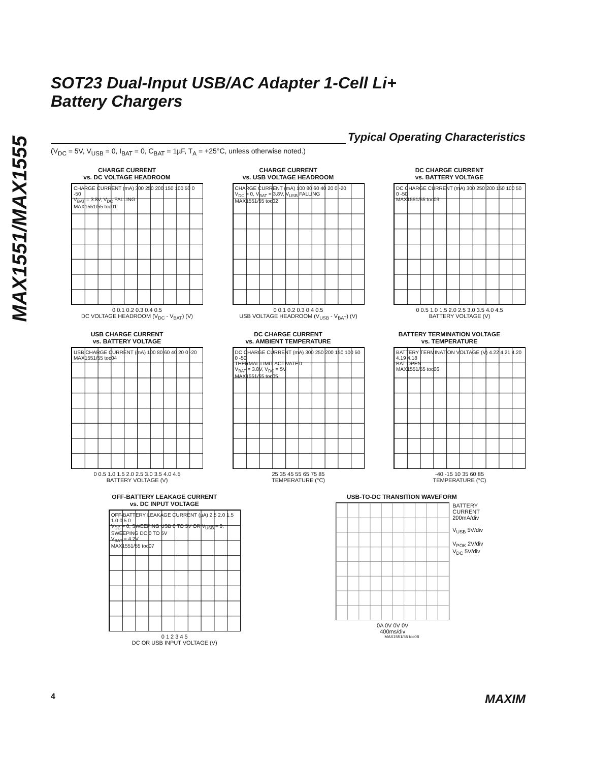MAX1551/MAX1555
SOT23 Dual-Input USB/AC Adapter 1-Cell Li+
Battery Chargers
Typical Operating Characteristics
(V<sub>DC</sub> = 5V, V<sub>USB</sub> = 0, I<sub>BAT</sub> = 0, C<sub>BAT</sub> = 1µF, T<sub>A</sub> = +25°C, unless otherwise noted.)
CHARGE CURRENT
vs. DC VOLTAGE HEADROOM
CHARGE CURRENT (mA) 300 250 200 150 100 50 0 -50
V<sub>BAT</sub> = 3.8V, V<sub>DC</sub> FALLING
MAX1551/55 toc01
0 0.1 0.2 0.3 0.4 0.5
DC VOLTAGE HEADROOM (V<sub>DC</sub> - V<sub>BAT</sub>) (V)
CHARGE CURRENT
vs. USB VOLTAGE HEADROOM
CHARGE CURRENT (mA) 100 80 60 40 20 0 -20
V<sub>DC</sub> = 0, V<sub>BAT</sub> = 3.8V, V<sub>USB</sub> FALLING
MAX1551/55 toc02
0 0.1 0.2 0.3 0.4 0.5
USB VOLTAGE HEADROOM (V<sub>USB</sub> - V<sub>BAT</sub>) (V)
DC CHARGE CURRENT
vs. BATTERY VOLTAGE
DC CHARGE CURRENT (mA) 300 250 200 150 100 50 0 -50
MAX1551/55 toc03
0 0.5 1.0 1.5 2.0 2.5 3.0 3.5 4.0 4.5
BATTERY VOLTAGE (V)
USB CHARGE CURRENT
vs. BATTERY VOLTAGE
USB CHARGE CURRENT (mA) 100 80 60 40 20 0 -20
MAX1551/55 toc04
0 0.5 1.0 1.5 2.0 2.5 3.0 3.5 4.0 4.5
BATTERY VOLTAGE (V)
DC CHARGE CURRENT
vs. AMBIENT TEMPERATURE
DC CHARGE CURRENT (mA) 300 250 200 150 100 50 0 -50
THERMAL LIMIT ACTIVATED
V<sub>BAT</sub> = 3.8V, V<sub>DC</sub> = 5V
MAX1551/55 toc05
25 35 45 55 65 75 85
TEMPERATURE (°C)
BATTERY TERMINATION VOLTAGE
vs. TEMPERATURE
BATTERY TERMINATION VOLTAGE (V) 4.22 4.21 4.20 4.19 4.18
BAT OPEN
MAX1551/55 toc06
-40 -15 10 35 60 85
TEMPERATURE (°C)
OFF-BATTERY LEAKAGE CURRENT
vs. DC INPUT VOLTAGE
OFF-BATTERY LEAKAGE CURRENT (µA) 2.5 2.0 1.5 1.0 0.5 0
V<sub>DC</sub> = 0, SWEEPING USB 0 TO 5V OR V<sub>USB</sub> = 0, SWEEPING DC 0 TO 5V
V<sub>BAT</sub> = 4.2V
MAX1551/55 toc07
0 1 2 3 4 5
DC OR USB INPUT VOLTAGE (V)
USB-TO-DC TRANSITION WAVEFORM
0A 0V 0V 0V
400ms/div
BATTERY CURRENT 200mA/div
V<sub>USB</sub> 5V/div
V<sub>POK</sub> 2V/div
V<sub>DC</sub> 5V/div
MAX1551/55 toc08
4 MAXIM